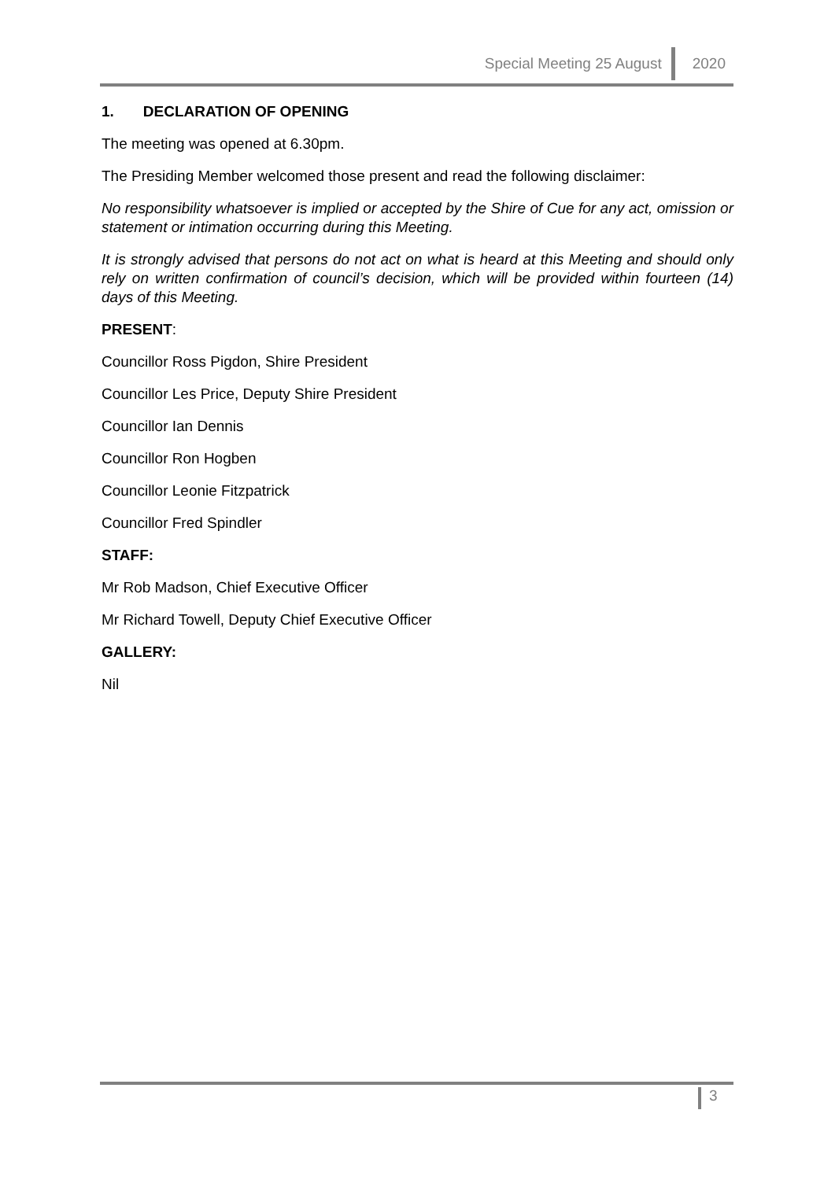Special Meeting 25 August 2020
1. DECLARATION OF OPENING
The meeting was opened at 6.30pm.
The Presiding Member welcomed those present and read the following disclaimer:
No responsibility whatsoever is implied or accepted by the Shire of Cue for any act, omission or statement or intimation occurring during this Meeting.
It is strongly advised that persons do not act on what is heard at this Meeting and should only rely on written confirmation of council’s decision, which will be provided within fourteen (14) days of this Meeting.
PRESENT:
Councillor Ross Pigdon, Shire President
Councillor Les Price, Deputy Shire President
Councillor Ian Dennis
Councillor Ron Hogben
Councillor Leonie Fitzpatrick
Councillor Fred Spindler
STAFF:
Mr Rob Madson, Chief Executive Officer
Mr Richard Towell, Deputy Chief Executive Officer
GALLERY:
Nil
3